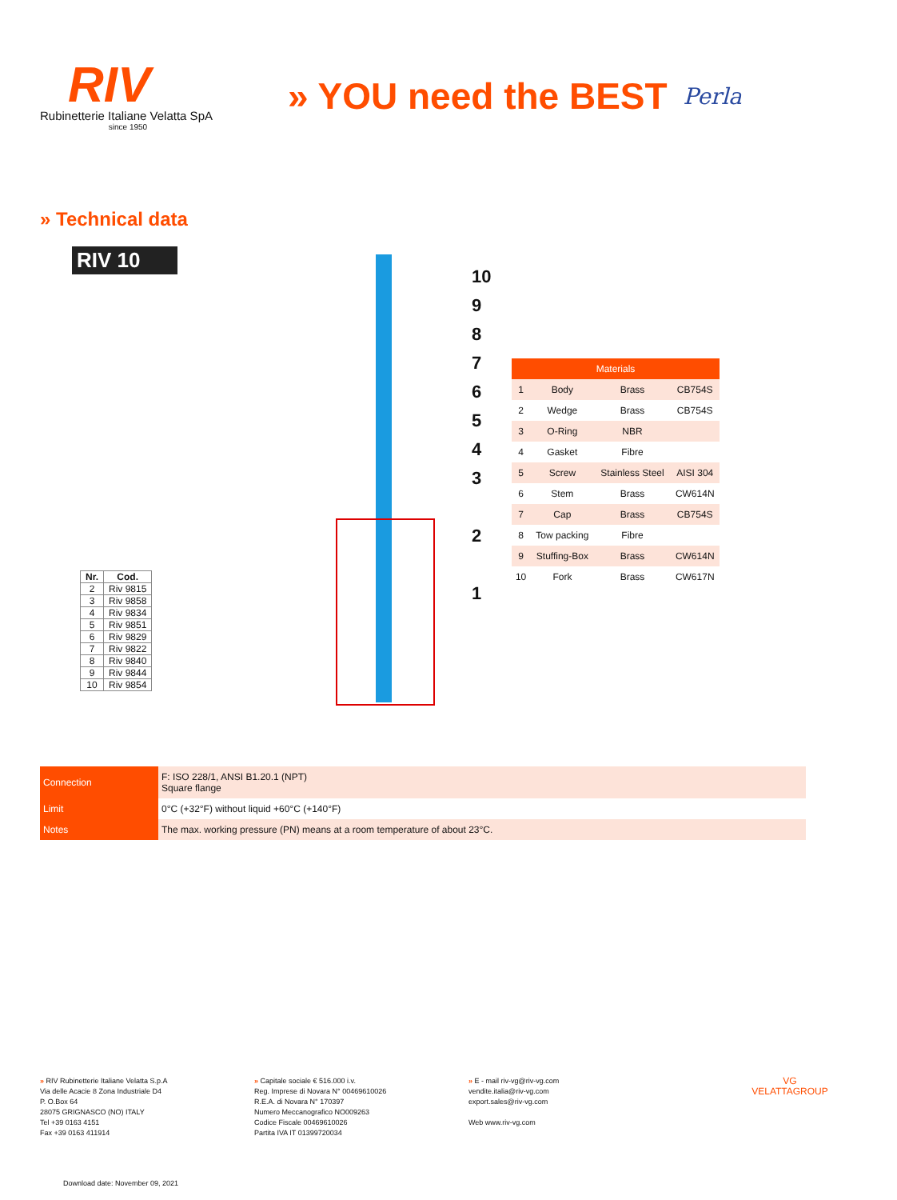RIV
Rubinetterie Italiane Velatta SpA
since 1950
» YOU need the BEST
Perla
» Technical data
RIV 10
| Nr. | Cod. |
| --- | --- |
| 2 | Riv 9815 |
| 3 | Riv 9858 |
| 4 | Riv 9834 |
| 5 | Riv 9851 |
| 6 | Riv 9829 |
| 7 | Riv 9822 |
| 8 | Riv 9840 |
| 9 | Riv 9844 |
| 10 | Riv 9854 |
10
9
8
7
6
5
4
3
2
1
| Materials | | | |
| --- | --- | --- | --- |
| 1 | Body | Brass | CB754S |
| 2 | Wedge | Brass | CB754S |
| 3 | O-Ring | NBR | |
| 4 | Gasket | Fibre | |
| 5 | Screw | Stainless Steel | AISI 304 |
| 6 | Stem | Brass | CW614N |
| 7 | Cap | Brass | CB754S |
| 8 | Tow packing | Fibre | |
| 9 | Stuffing-Box | Brass | CW614N |
| 10 | Fork | Brass | CW617N |
| Connection | F: ISO 228/1, ANSI B1.20.1 (NPT) Square flange |
| Limit | 0°C (+32°F) without liquid +60°C (+140°F) |
| Notes | The max. working pressure (PN) means at a room temperature of about 23°C. |
» RIV Rubinetterie Italiane Velatta S.p.A
Via delle Acacie 8 Zona Industriale D4
P. O.Box 64
28075 GRIGNASCO (NO) ITALY
Tel +39 0163 4151
Fax +39 0163 411914
» Capitale sociale € 516.000 i.v.
Reg. Imprese di Novara N° 00469610026
R.E.A. di Novara N° 170397
Numero Meccanografico NO009263
Codice Fiscale 00469610026
Partita IVA IT 01399720034
» E - mail riv-vg@riv-vg.com
vendite.italia@riv-vg.com
export.sales@riv-vg.com
Web www.riv-vg.com
VG
VELATTAGROUP
Download date: November 09, 2021